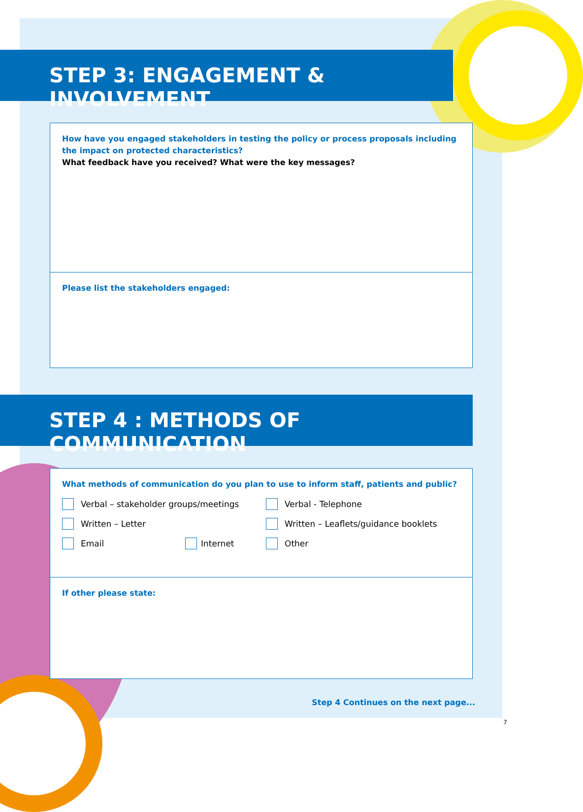STEP 3: ENGAGEMENT & INVOLVEMENT
How have you engaged stakeholders in testing the policy or process proposals including the impact on protected characteristics?
What feedback have you received? What were the key messages?
Please list the stakeholders engaged:
STEP 4 : METHODS OF COMMUNICATION
What methods of communication do you plan to use to inform staff, patients and public?
Verbal – stakeholder groups/meetings Verbal - Telephone
Written – Letter
Written – Leaflets/guidance booklets
Email Internet Other
If other please state:
Step 4 Continues on the next page...
7